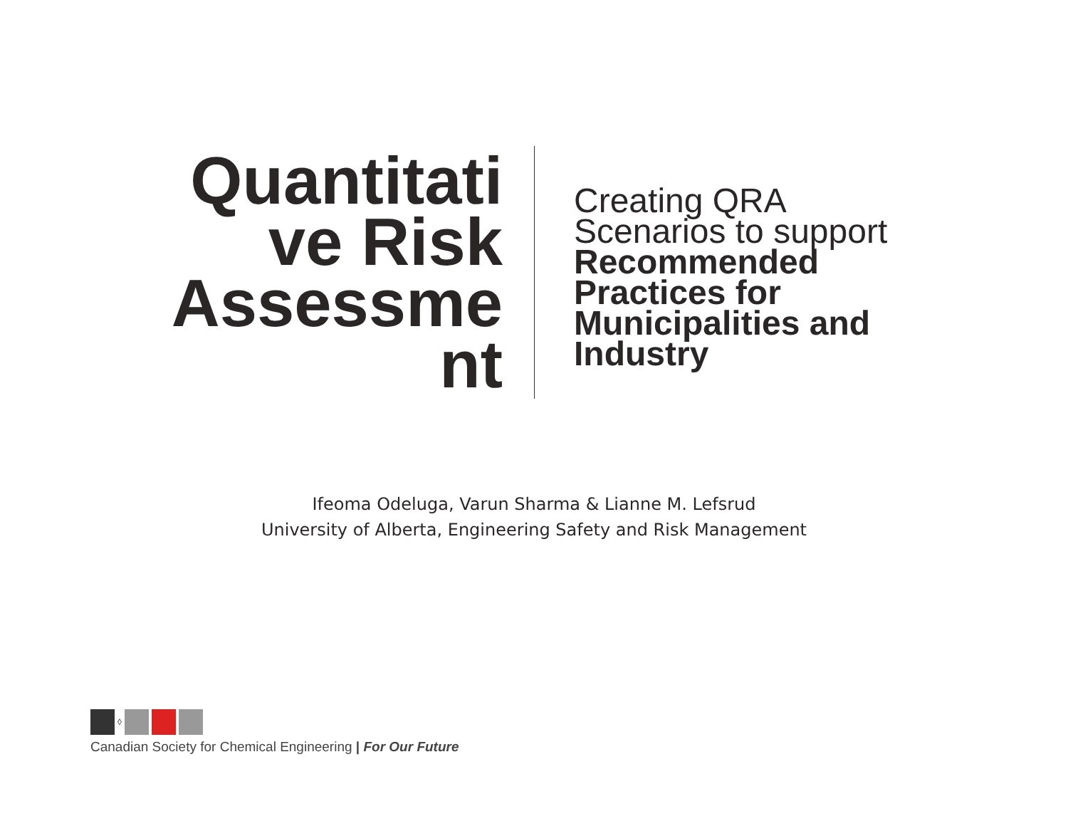Quantitati
ve Risk
Assessme
nt
Creating QRA
Scenarios to support
Recommended
Practices for
Municipalities and
Industry
Ifeoma Odeluga, Varun Sharma & Lianne M. Lefsrud
University of Alberta, Engineering Safety and Risk Management
◊
Canadian Society for Chemical Engineering | For Our Future